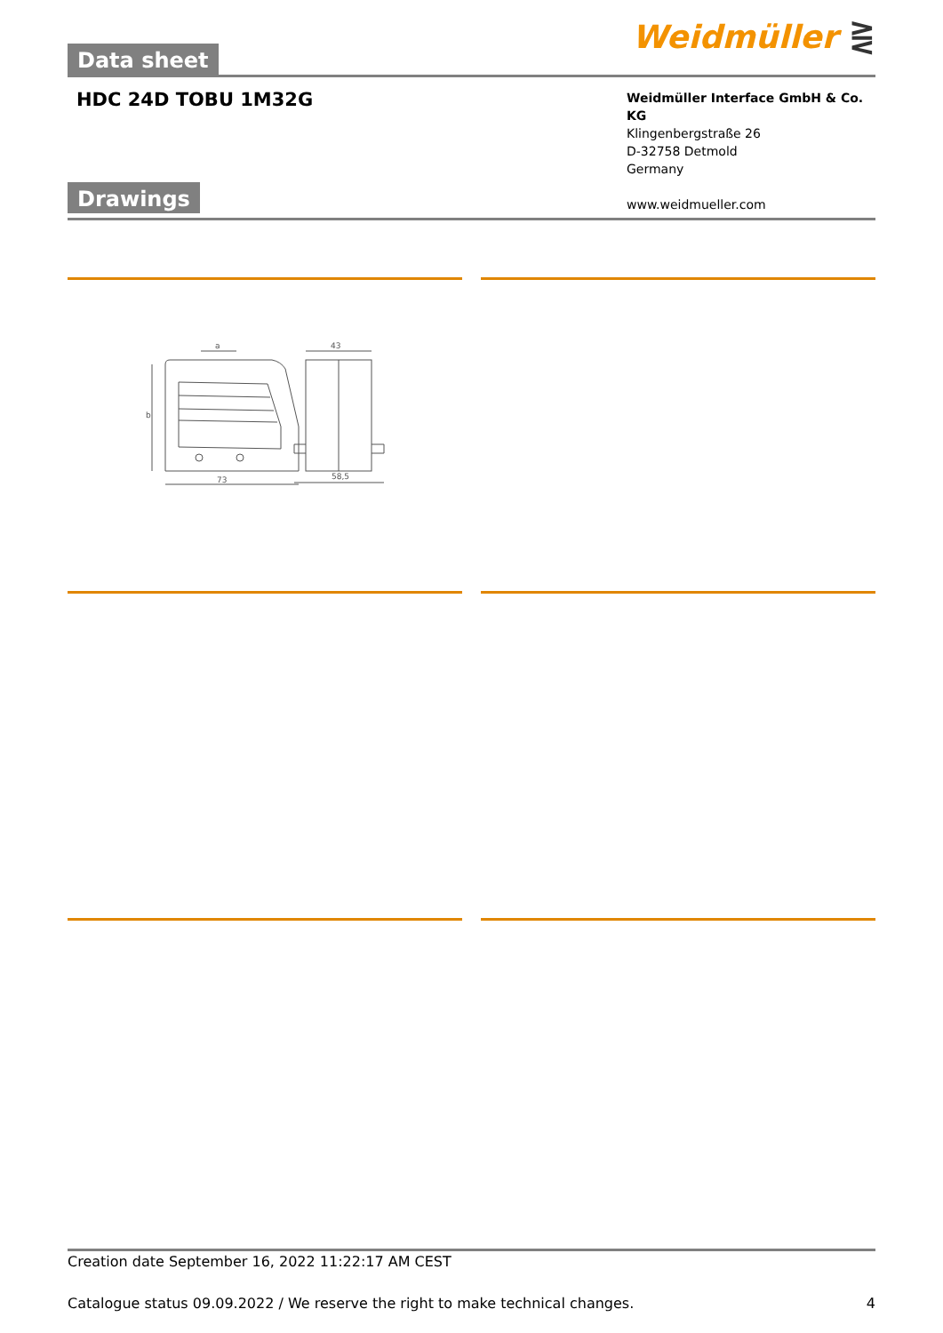Data sheet
Weidmüller ⋛
HDC 24D TOBU 1M32G
Weidmüller Interface GmbH & Co. KG
Klingenbergstraße 26
D-32758 Detmold
Germany
www.weidmueller.com
Drawings
a
43
73
58,5
b
Creation date September 16, 2022 11:22:17 AM CEST
Catalogue status 09.09.2022 / We reserve the right to make technical changes. 4